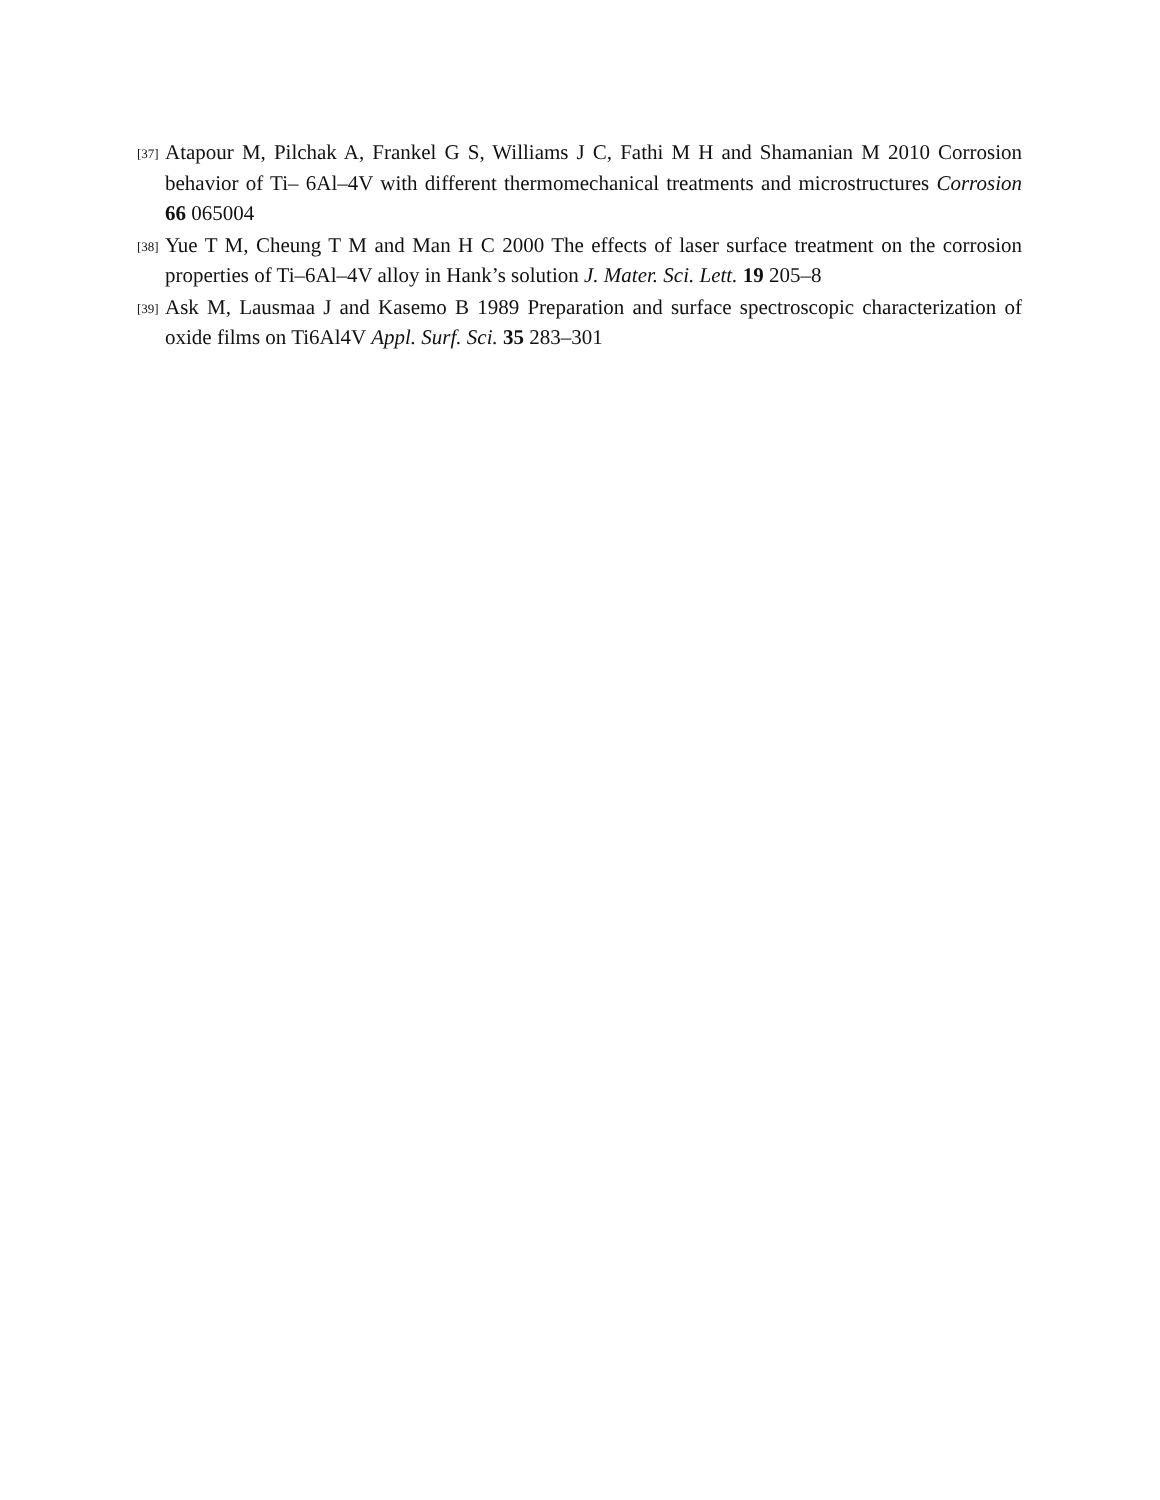[37] Atapour M, Pilchak A, Frankel G S, Williams J C, Fathi M H and Shamanian M 2010 Corrosion behavior of Ti– 6Al–4V with different thermomechanical treatments and microstructures Corrosion 66 065004
[38] Yue T M, Cheung T M and Man H C 2000 The effects of laser surface treatment on the corrosion properties of Ti–6Al–4V alloy in Hank’s solution J. Mater. Sci. Lett. 19 205–8
[39] Ask M, Lausmaa J and Kasemo B 1989 Preparation and surface spectroscopic characterization of oxide films on Ti6Al4V Appl. Surf. Sci. 35 283–301